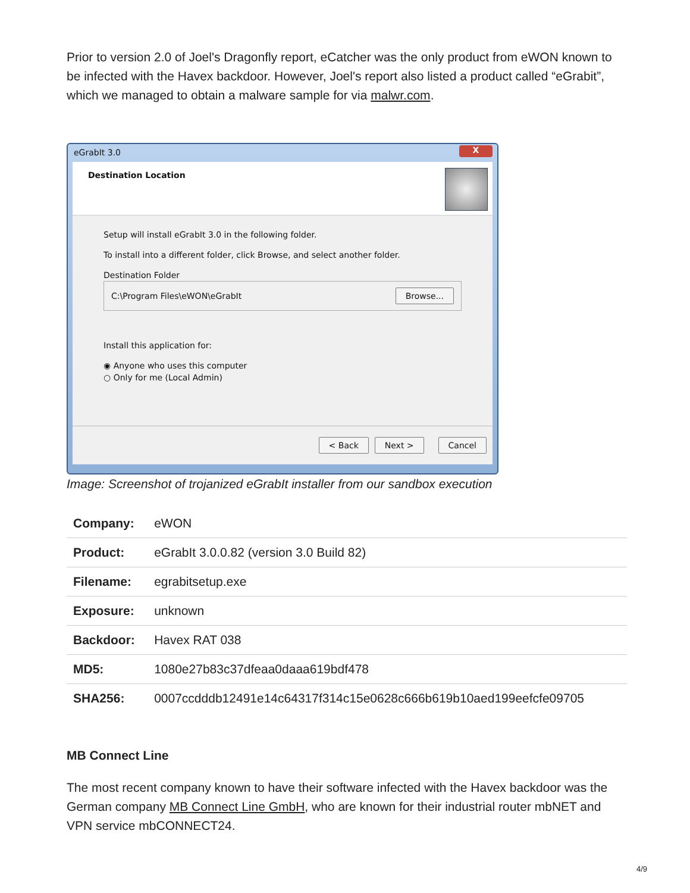Prior to version 2.0 of Joel's Dragonfly report, eCatcher was the only product from eWON known to be infected with the Havex backdoor. However, Joel's report also listed a product called “eGrabit”, which we managed to obtain a malware sample for via malwr.com.
eGrabIt 3.0
X
Destination Location
Setup will install eGrabIt 3.0 in the following folder.
To install into a different folder, click Browse, and select another folder.
Destination Folder
C:\Program Files\eWON\eGrabIt Browse...
Install this application for:
◉ Anyone who uses this computer
○ Only for me (Local Admin)
< Back Next > Cancel
Image: Screenshot of trojanized eGrabIt installer from our sandbox execution
| Company: | eWON |
| Product: | eGrabIt 3.0.0.82 (version 3.0 Build 82) |
| Filename: | egrabitsetup.exe |
| Exposure: | unknown |
| Backdoor: | Havex RAT 038 |
| MD5: | 1080e27b83c37dfeaa0daaa619bdf478 |
| SHA256: | 0007ccdddb12491e14c64317f314c15e0628c666b619b10aed199eefcfe09705 |
MB Connect Line
The most recent company known to have their software infected with the Havex backdoor was the German company MB Connect Line GmbH, who are known for their industrial router mbNET and VPN service mbCONNECT24.
4/9